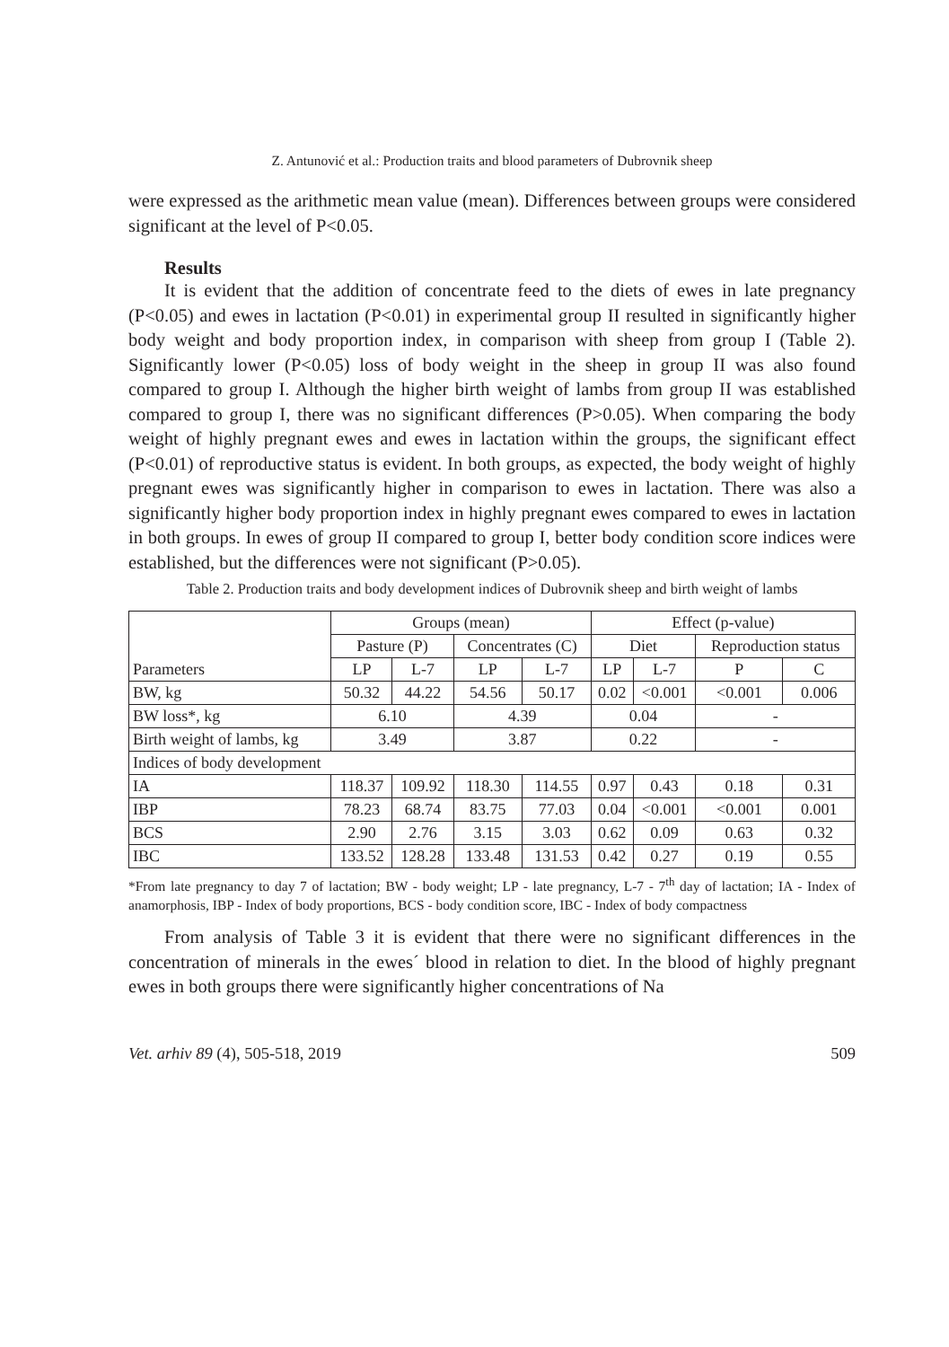Z. Antunović et al.: Production traits and blood parameters of Dubrovnik sheep
were expressed as the arithmetic mean value (mean). Differences between groups were considered significant at the level of P<0.05.
Results
It is evident that the addition of concentrate feed to the diets of ewes in late pregnancy (P<0.05) and ewes in lactation (P<0.01) in experimental group II resulted in significantly higher body weight and body proportion index, in comparison with sheep from group I (Table 2). Significantly lower (P<0.05) loss of body weight in the sheep in group II was also found compared to group I. Although the higher birth weight of lambs from group II was established compared to group I, there was no significant differences (P>0.05). When comparing the body weight of highly pregnant ewes and ewes in lactation within the groups, the significant effect (P<0.01) of reproductive status is evident. In both groups, as expected, the body weight of highly pregnant ewes was significantly higher in comparison to ewes in lactation. There was also a significantly higher body proportion index in highly pregnant ewes compared to ewes in lactation in both groups. In ewes of group II compared to group I, better body condition score indices were established, but the differences were not significant (P>0.05).
Table 2. Production traits and body development indices of Dubrovnik sheep and birth weight of lambs
| Parameters | Groups (mean) | | | | Effect (p-value) | | | |
| --- | --- | --- | --- | --- | --- | --- | --- | --- |
| | Pasture (P) | | Concentrates (C) | | Diet | | Reproduction status | |
| | LP | L-7 | LP | L-7 | LP | L-7 | P | C |
| BW, kg | 50.32 | 44.22 | 54.56 | 50.17 | 0.02 | <0.001 | <0.001 | 0.006 |
| BW loss*, kg | 6.10 | | 4.39 | | 0.04 | | - | |
| Birth weight of lambs, kg | 3.49 | | 3.87 | | 0.22 | | - | |
| Indices of body development | | | | | | | | |
| IA | 118.37 | 109.92 | 118.30 | 114.55 | 0.97 | 0.43 | 0.18 | 0.31 |
| IBP | 78.23 | 68.74 | 83.75 | 77.03 | 0.04 | <0.001 | <0.001 | 0.001 |
| BCS | 2.90 | 2.76 | 3.15 | 3.03 | 0.62 | 0.09 | 0.63 | 0.32 |
| IBC | 133.52 | 128.28 | 133.48 | 131.53 | 0.42 | 0.27 | 0.19 | 0.55 |
*From late pregnancy to day 7 of lactation; BW - body weight; LP - late pregnancy, L-7 - 7<sup>th</sup> day of lactation; IA - Index of anamorphosis, IBP - Index of body proportions, BCS - body condition score, IBC - Index of body compactness
From analysis of Table 3 it is evident that there were no significant differences in the concentration of minerals in the ewes´ blood in relation to diet. In the blood of highly pregnant ewes in both groups there were significantly higher concentrations of Na
Vet. arhiv 89 (4), 505-518, 2019 509